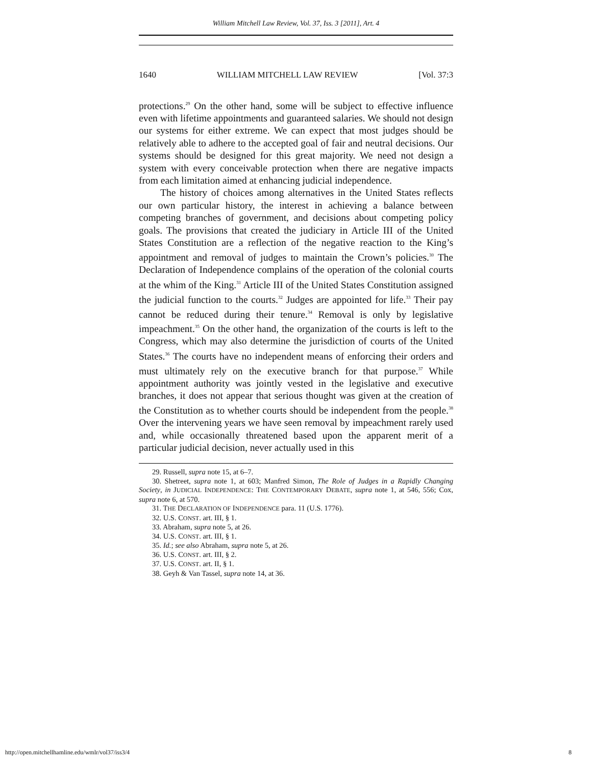William Mitchell Law Review, Vol. 37, Iss. 3 [2011], Art. 4
1640 WILLIAM MITCHELL LAW REVIEW [Vol. 37:3
protections.<sup>29</sup> On the other hand, some will be subject to effective influence even with lifetime appointments and guaranteed salaries. We should not design our systems for either extreme. We can expect that most judges should be relatively able to adhere to the accepted goal of fair and neutral decisions. Our systems should be designed for this great majority. We need not design a system with every conceivable protection when there are negative impacts from each limitation aimed at enhancing judicial independence.
The history of choices among alternatives in the United States reflects our own particular history, the interest in achieving a balance between competing branches of government, and decisions about competing policy goals. The provisions that created the judiciary in Article III of the United States Constitution are a reflection of the negative reaction to the King’s appointment and removal of judges to maintain the Crown’s policies.<sup>30</sup> The Declaration of Independence complains of the operation of the colonial courts at the whim of the King.<sup>31</sup> Article III of the United States Constitution assigned the judicial function to the courts.<sup>32</sup> Judges are appointed for life.<sup>33</sup> Their pay cannot be reduced during their tenure.<sup>34</sup> Removal is only by legislative impeachment.<sup>35</sup> On the other hand, the organization of the courts is left to the Congress, which may also determine the jurisdiction of courts of the United States.<sup>36</sup> The courts have no independent means of enforcing their orders and must ultimately rely on the executive branch for that purpose.<sup>37</sup> While appointment authority was jointly vested in the legislative and executive branches, it does not appear that serious thought was given at the creation of the Constitution as to whether courts should be independent from the people.<sup>38</sup> Over the intervening years we have seen removal by impeachment rarely used and, while occasionally threatened based upon the apparent merit of a particular judicial decision, never actually used in this
29. Russell, supra note 15, at 6–7.
30. Shetreet, supra note 1, at 603; Manfred Simon, The Role of Judges in a Rapidly Changing Society, in JUDICIAL INDEPENDENCE: THE CONTEMPORARY DEBATE, supra note 1, at 546, 556; Cox, supra note 6, at 570.
31. THE DECLARATION OF INDEPENDENCE para. 11 (U.S. 1776).
32. U.S. CONST. art. III, § 1.
33. Abraham, supra note 5, at 26.
34. U.S. CONST. art. III, § 1.
35. Id.; see also Abraham, supra note 5, at 26.
36. U.S. CONST. art. III, § 2.
37. U.S. CONST. art. II, § 1.
38. Geyh & Van Tassel, supra note 14, at 36.
http://open.mitchellhamline.edu/wmlr/vol37/iss3/4 8